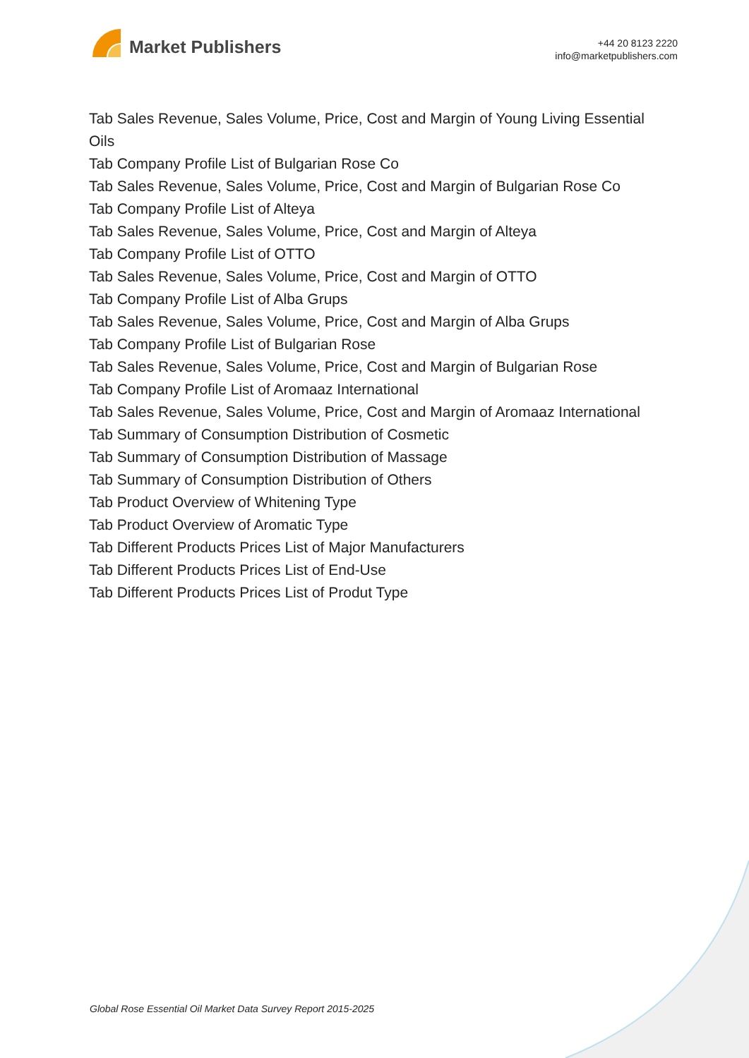Market Publishers
+44 20 8123 2220
info@marketpublishers.com
Tab Sales Revenue, Sales Volume, Price, Cost and Margin of Young Living Essential Oils
Tab Company Profile List of Bulgarian Rose Co
Tab Sales Revenue, Sales Volume, Price, Cost and Margin of Bulgarian Rose Co
Tab Company Profile List of Alteya
Tab Sales Revenue, Sales Volume, Price, Cost and Margin of Alteya
Tab Company Profile List of OTTO
Tab Sales Revenue, Sales Volume, Price, Cost and Margin of OTTO
Tab Company Profile List of Alba Grups
Tab Sales Revenue, Sales Volume, Price, Cost and Margin of Alba Grups
Tab Company Profile List of Bulgarian Rose
Tab Sales Revenue, Sales Volume, Price, Cost and Margin of Bulgarian Rose
Tab Company Profile List of Aromaaz International
Tab Sales Revenue, Sales Volume, Price, Cost and Margin of Aromaaz International
Tab Summary of Consumption Distribution of Cosmetic
Tab Summary of Consumption Distribution of Massage
Tab Summary of Consumption Distribution of Others
Tab Product Overview of Whitening Type
Tab Product Overview of Aromatic Type
Tab Different Products Prices List of Major Manufacturers
Tab Different Products Prices List of End-Use
Tab Different Products Prices List of Produt Type
Global Rose Essential Oil Market Data Survey Report 2015-2025